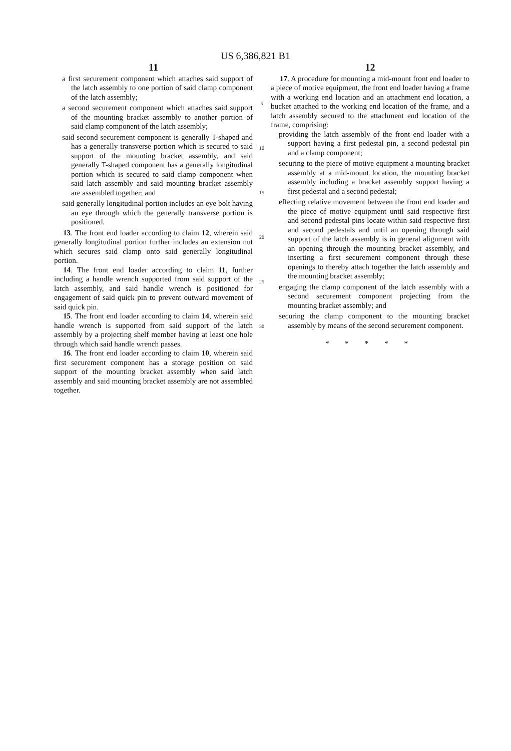US 6,386,821 B1
11
a first securement component which attaches said support of the latch assembly to one portion of said clamp component of the latch assembly;
a second securement component which attaches said support of the mounting bracket assembly to another portion of said clamp component of the latch assembly;
said second securement component is generally T-shaped and has a generally transverse portion which is secured to said support of the mounting bracket assembly, and said generally T-shaped component has a generally longitudinal portion which is secured to said clamp component when said latch assembly and said mounting bracket assembly are assembled together; and
said generally longitudinal portion includes an eye bolt having an eye through which the generally transverse portion is positioned.
13. The front end loader according to claim 12, wherein said generally longitudinal portion further includes an extension nut which secures said clamp onto said generally longitudinal portion.
14. The front end loader according to claim 11, further including a handle wrench supported from said support of the latch assembly, and said handle wrench is positioned for engagement of said quick pin to prevent outward movement of said quick pin.
15. The front end loader according to claim 14, wherein said handle wrench is supported from said support of the latch assembly by a projecting shelf member having at least one hole through which said handle wrench passes.
16. The front end loader according to claim 10, wherein said first securement component has a storage position on said support of the mounting bracket assembly when said latch assembly and said mounting bracket assembly are not assembled together.
5
10
15
20
25
30
12
17. A procedure for mounting a mid-mount front end loader to a piece of motive equipment, the front end loader having a frame with a working end location and an attachment end location, a bucket attached to the working end location of the frame, and a latch assembly secured to the attachment end location of the frame, comprising:
providing the latch assembly of the front end loader with a support having a first pedestal pin, a second pedestal pin and a clamp component;
securing to the piece of motive equipment a mounting bracket assembly at a mid-mount location, the mounting bracket assembly including a bracket assembly support having a first pedestal and a second pedestal;
effecting relative movement between the front end loader and the piece of motive equipment until said respective first and second pedestal pins locate within said respective first and second pedestals and until an opening through said support of the latch assembly is in general alignment with an opening through the mounting bracket assembly, and inserting a first securement component through these openings to thereby attach together the latch assembly and the mounting bracket assembly;
engaging the clamp component of the latch assembly with a second securement component projecting from the mounting bracket assembly; and
securing the clamp component to the mounting bracket assembly by means of the second securement component.
* * * * *